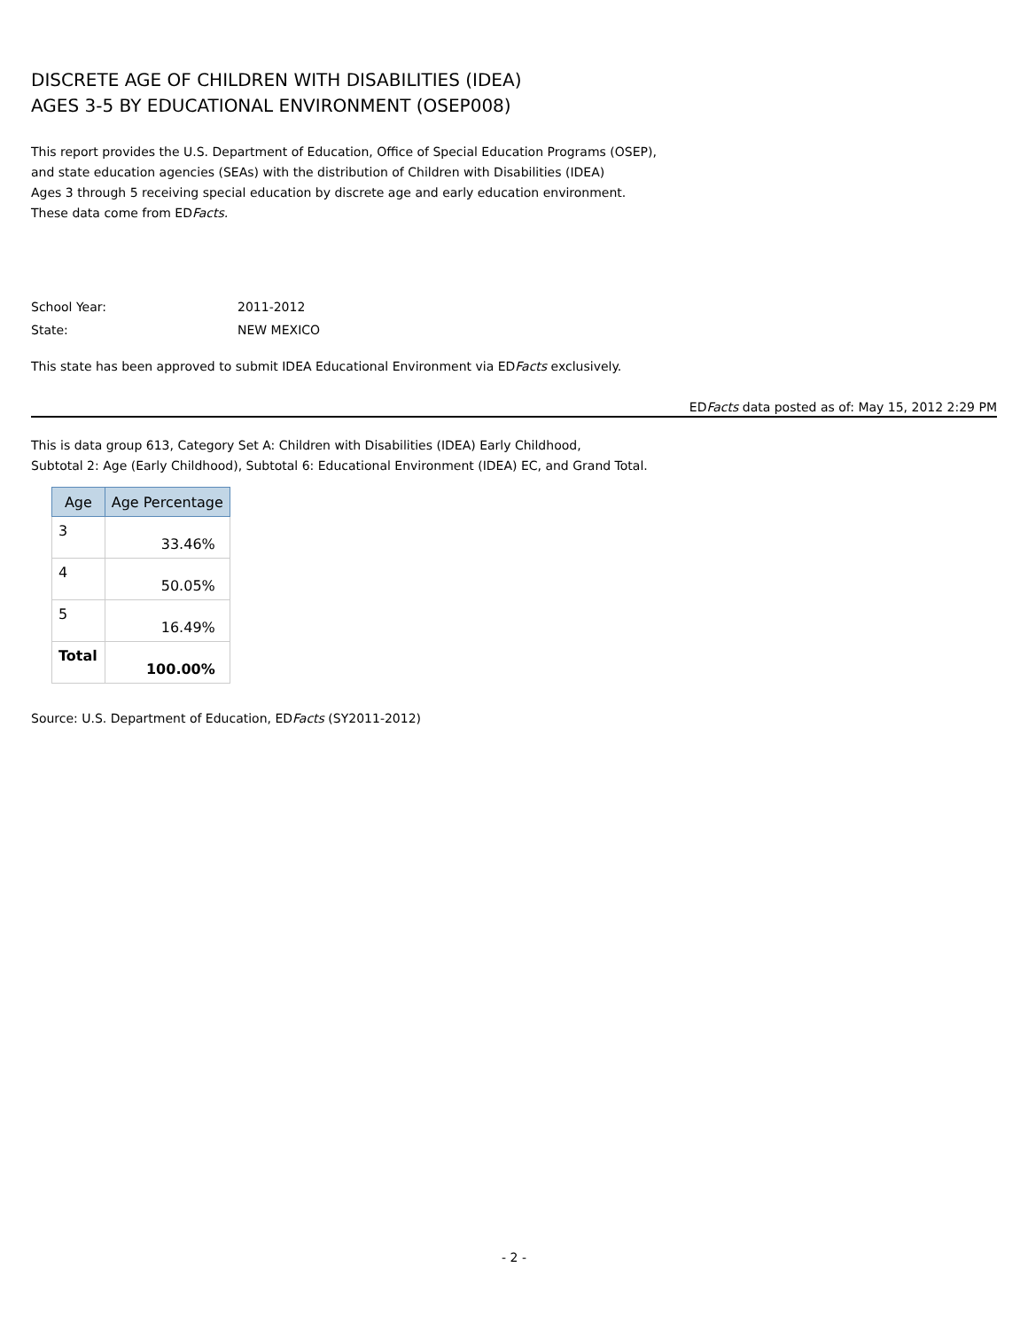DISCRETE AGE OF CHILDREN WITH DISABILITIES (IDEA)
AGES 3-5 BY EDUCATIONAL ENVIRONMENT (OSEP008)
This report provides the U.S. Department of Education, Office of Special Education Programs (OSEP),
and state education agencies (SEAs) with the distribution of Children with Disabilities (IDEA)
Ages 3 through 5 receiving special education by discrete age and early education environment.
These data come from EDFacts.
School Year: 2011-2012
State: NEW MEXICO
This state has been approved to submit IDEA Educational Environment via EDFacts exclusively.
EDFacts data posted as of: May 15, 2012 2:29 PM
This is data group 613, Category Set A: Children with Disabilities (IDEA) Early Childhood,
Subtotal 2: Age (Early Childhood), Subtotal 6: Educational Environment (IDEA) EC, and Grand Total.
| Age | Age Percentage |
| --- | --- |
| 3 | 33.46% |
| 4 | 50.05% |
| 5 | 16.49% |
| Total | 100.00% |
Source: U.S. Department of Education, EDFacts (SY2011-2012)
- 2 -